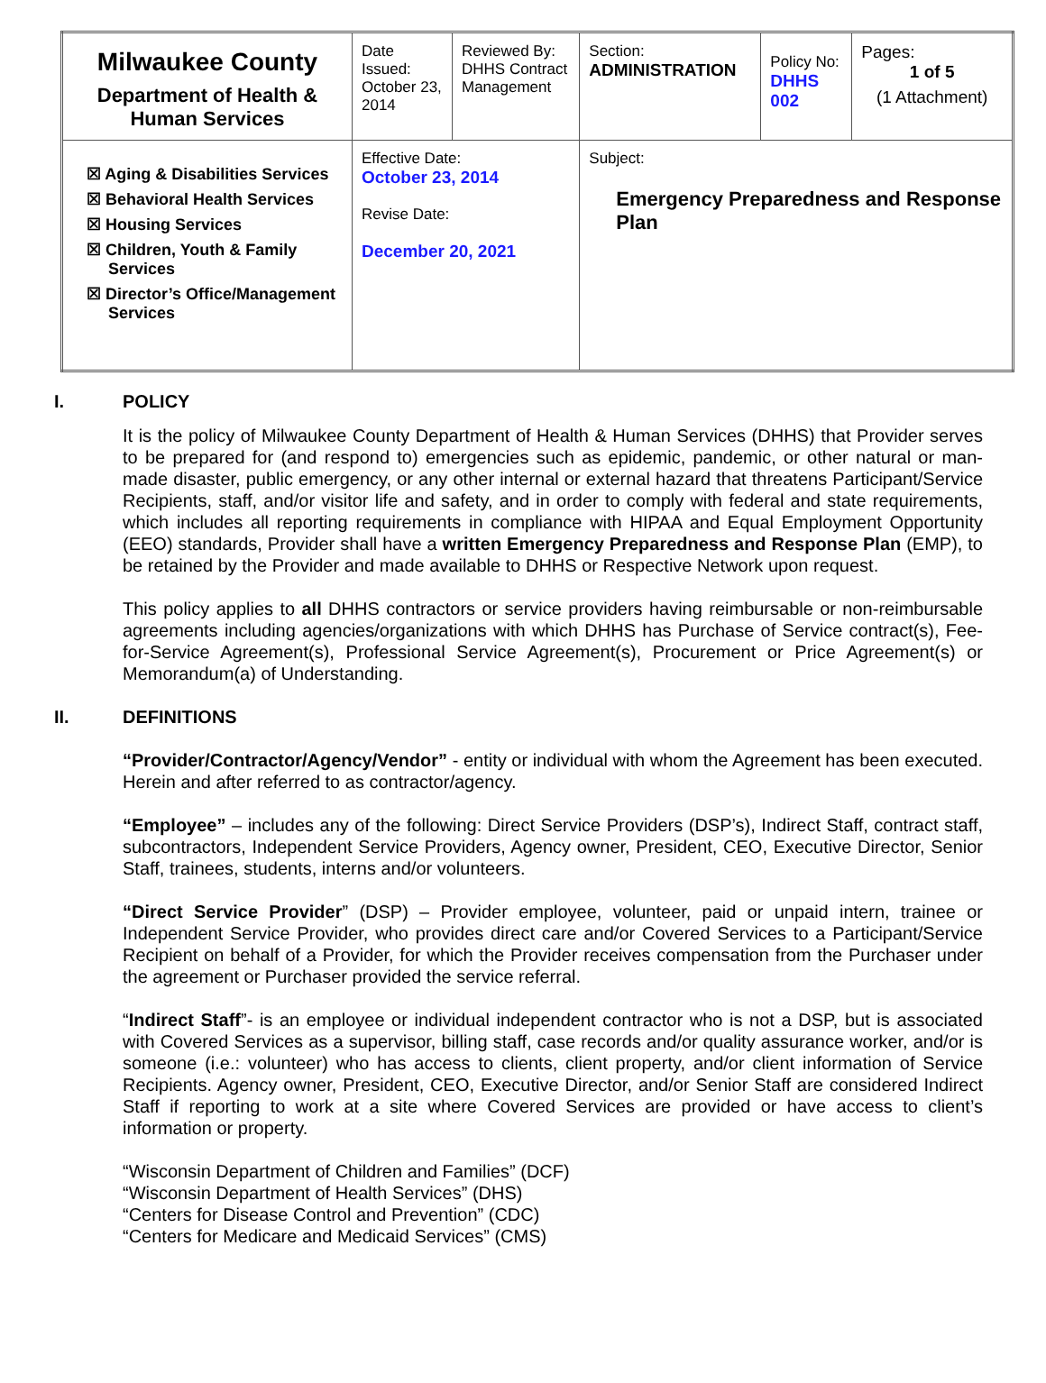| Milwaukee County Department of Health & Human Services | Date Issued: October 23, 2014 | Reviewed By: DHHS Contract Management | | Section: ADMINISTRATION | Policy No: DHHS 002 | Pages: 1 of 5 (1 Attachment) |
| ☒ Aging & Disabilities Services ☒ Behavioral Health Services ☒ Housing Services ☒ Children, Youth & Family Services ☒ Director’s Office/Management Services | Effective Date: October 23, 2014 Revise Date: December 20, 2021 | | Subject: Emergency Preparedness and Response Plan | | | |
I. POLICY
It is the policy of Milwaukee County Department of Health & Human Services (DHHS) that Provider serves to be prepared for (and respond to) emergencies such as epidemic, pandemic, or other natural or man-made disaster, public emergency, or any other internal or external hazard that threatens Participant/Service Recipients, staff, and/or visitor life and safety, and in order to comply with federal and state requirements, which includes all reporting requirements in compliance with HIPAA and Equal Employment Opportunity (EEO) standards, Provider shall have a written Emergency Preparedness and Response Plan (EMP), to be retained by the Provider and made available to DHHS or Respective Network upon request.
This policy applies to all DHHS contractors or service providers having reimbursable or non-reimbursable agreements including agencies/organizations with which DHHS has Purchase of Service contract(s), Fee-for-Service Agreement(s), Professional Service Agreement(s), Procurement or Price Agreement(s) or Memorandum(a) of Understanding.
II. DEFINITIONS
“Provider/Contractor/Agency/Vendor” - entity or individual with whom the Agreement has been executed. Herein and after referred to as contractor/agency.
“Employee” – includes any of the following: Direct Service Providers (DSP’s), Indirect Staff, contract staff, subcontractors, Independent Service Providers, Agency owner, President, CEO, Executive Director, Senior Staff, trainees, students, interns and/or volunteers.
“Direct Service Provider” (DSP) – Provider employee, volunteer, paid or unpaid intern, trainee or Independent Service Provider, who provides direct care and/or Covered Services to a Participant/Service Recipient on behalf of a Provider, for which the Provider receives compensation from the Purchaser under the agreement or Purchaser provided the service referral.
“Indirect Staff”- is an employee or individual independent contractor who is not a DSP, but is associated with Covered Services as a supervisor, billing staff, case records and/or quality assurance worker, and/or is someone (i.e.: volunteer) who has access to clients, client property, and/or client information of Service Recipients. Agency owner, President, CEO, Executive Director, and/or Senior Staff are considered Indirect Staff if reporting to work at a site where Covered Services are provided or have access to client’s information or property.
“Wisconsin Department of Children and Families” (DCF)
“Wisconsin Department of Health Services” (DHS)
“Centers for Disease Control and Prevention” (CDC)
“Centers for Medicare and Medicaid Services” (CMS)